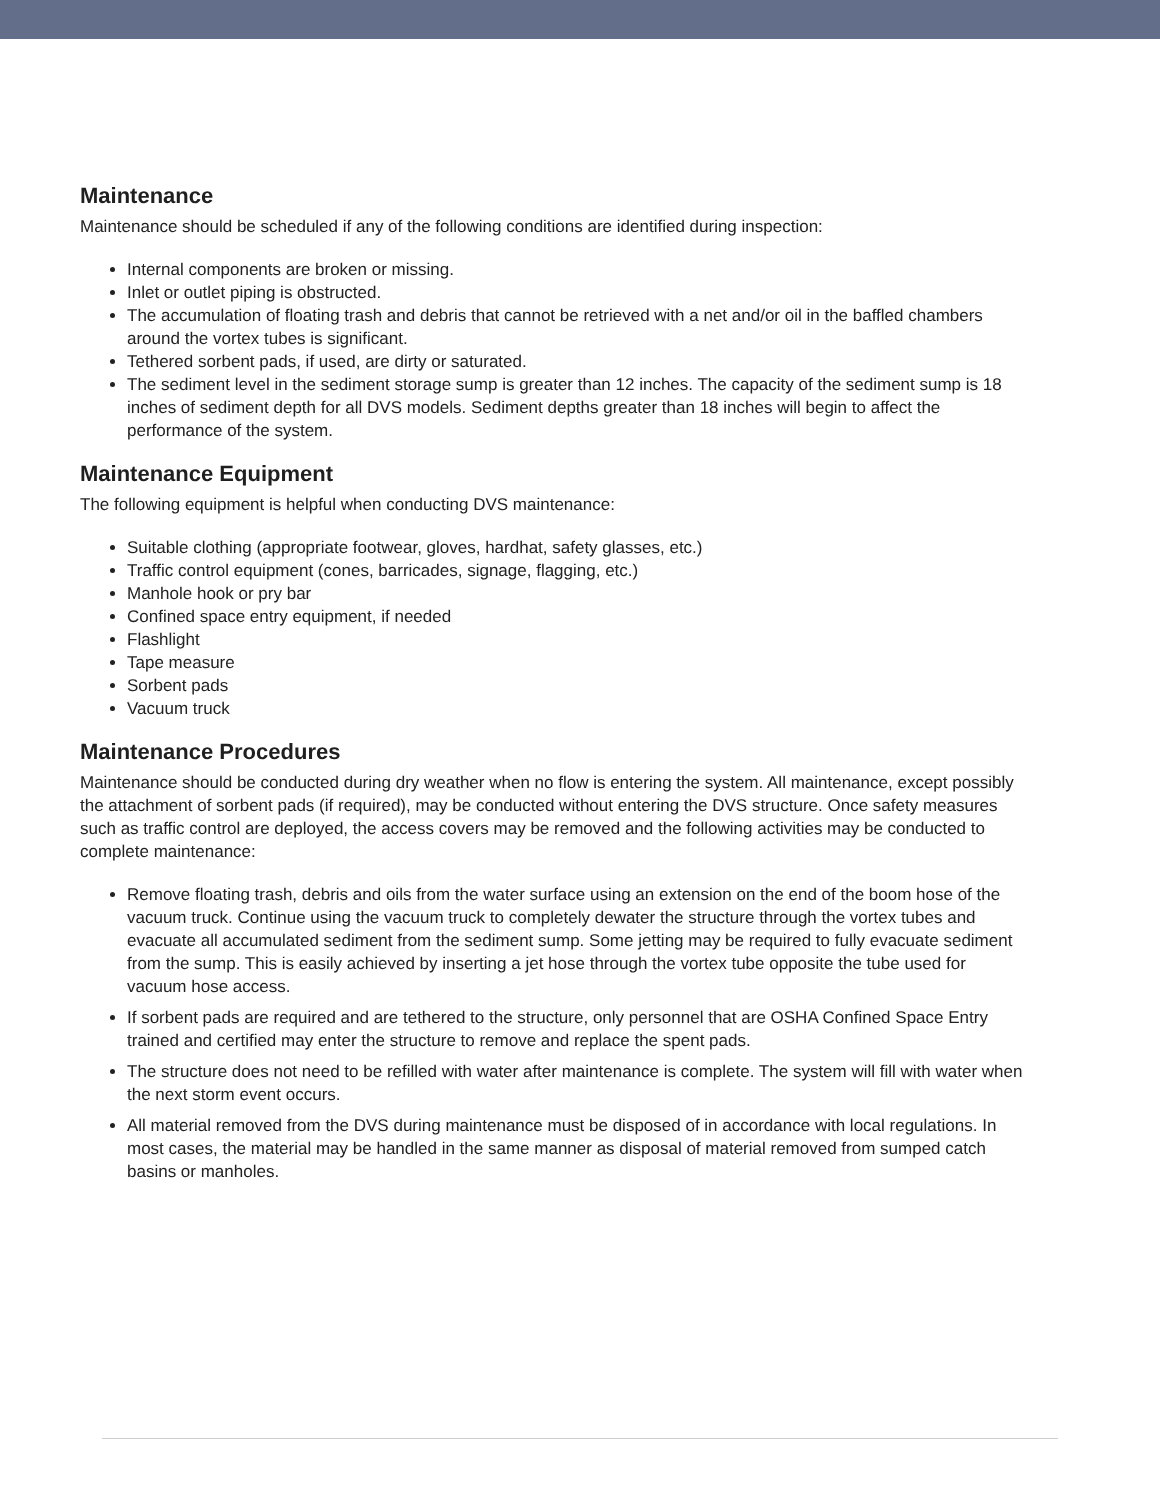Maintenance
Maintenance should be scheduled if any of the following conditions are identified during inspection:
Internal components are broken or missing.
Inlet or outlet piping is obstructed.
The accumulation of floating trash and debris that cannot be retrieved with a net and/or oil in the baffled chambers around the vortex tubes is significant.
Tethered sorbent pads, if used, are dirty or saturated.
The sediment level in the sediment storage sump is greater than 12 inches. The capacity of the sediment sump is 18 inches of sediment depth for all DVS models. Sediment depths greater than 18 inches will begin to affect the performance of the system.
Maintenance Equipment
The following equipment is helpful when conducting DVS maintenance:
Suitable clothing (appropriate footwear, gloves, hardhat, safety glasses, etc.)
Traffic control equipment (cones, barricades, signage, flagging, etc.)
Manhole hook or pry bar
Confined space entry equipment, if needed
Flashlight
Tape measure
Sorbent pads
Vacuum truck
Maintenance Procedures
Maintenance should be conducted during dry weather when no flow is entering the system. All maintenance, except possibly the attachment of sorbent pads (if required), may be conducted without entering the DVS structure. Once safety measures such as traffic control are deployed, the access covers may be removed and the following activities may be conducted to complete maintenance:
Remove floating trash, debris and oils from the water surface using an extension on the end of the boom hose of the vacuum truck. Continue using the vacuum truck to completely dewater the structure through the vortex tubes and evacuate all accumulated sediment from the sediment sump. Some jetting may be required to fully evacuate sediment from the sump. This is easily achieved by inserting a jet hose through the vortex tube opposite the tube used for vacuum hose access.
If sorbent pads are required and are tethered to the structure, only personnel that are OSHA Confined Space Entry trained and certified may enter the structure to remove and replace the spent pads.
The structure does not need to be refilled with water after maintenance is complete. The system will fill with water when the next storm event occurs.
All material removed from the DVS during maintenance must be disposed of in accordance with local regulations. In most cases, the material may be handled in the same manner as disposal of material removed from sumped catch basins or manholes.